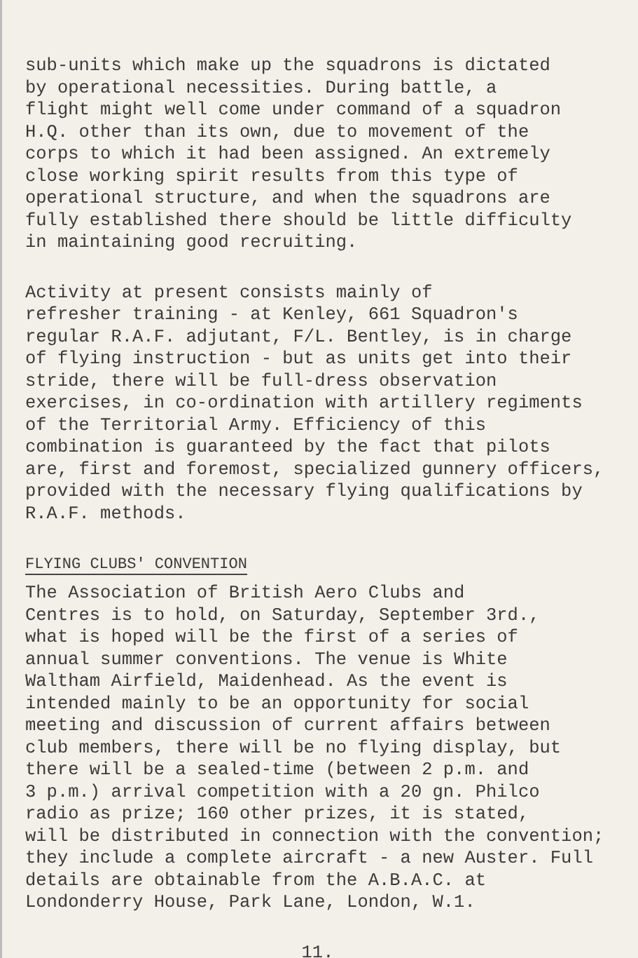sub-units which make up the squadrons is dictated by operational necessities. During battle, a flight might well come under command of a squadron H.Q. other than its own, due to movement of the corps to which it had been assigned. An extremely close working spirit results from this type of operational structure, and when the squadrons are fully established there should be little difficulty in maintaining good recruiting.
Activity at present consists mainly of refresher training - at Kenley, 661 Squadron's regular R.A.F. adjutant, F/L. Bentley, is in charge of flying instruction - but as units get into their stride, there will be full-dress observation exercises, in co-ordination with artillery regiments of the Territorial Army. Efficiency of this combination is guaranteed by the fact that pilots are, first and foremost, specialized gunnery officers, provided with the necessary flying qualifications by R.A.F. methods.
FLYING CLUBS' CONVENTION
The Association of British Aero Clubs and Centres is to hold, on Saturday, September 3rd., what is hoped will be the first of a series of annual summer conventions. The venue is White Waltham Airfield, Maidenhead. As the event is intended mainly to be an opportunity for social meeting and discussion of current affairs between club members, there will be no flying display, but there will be a sealed-time (between 2 p.m. and 3 p.m.) arrival competition with a 20 gn. Philco radio as prize; 160 other prizes, it is stated, will be distributed in connection with the convention; they include a complete aircraft - a new Auster. Full details are obtainable from the A.B.A.C. at Londonderry House, Park Lane, London, W.1.
11.